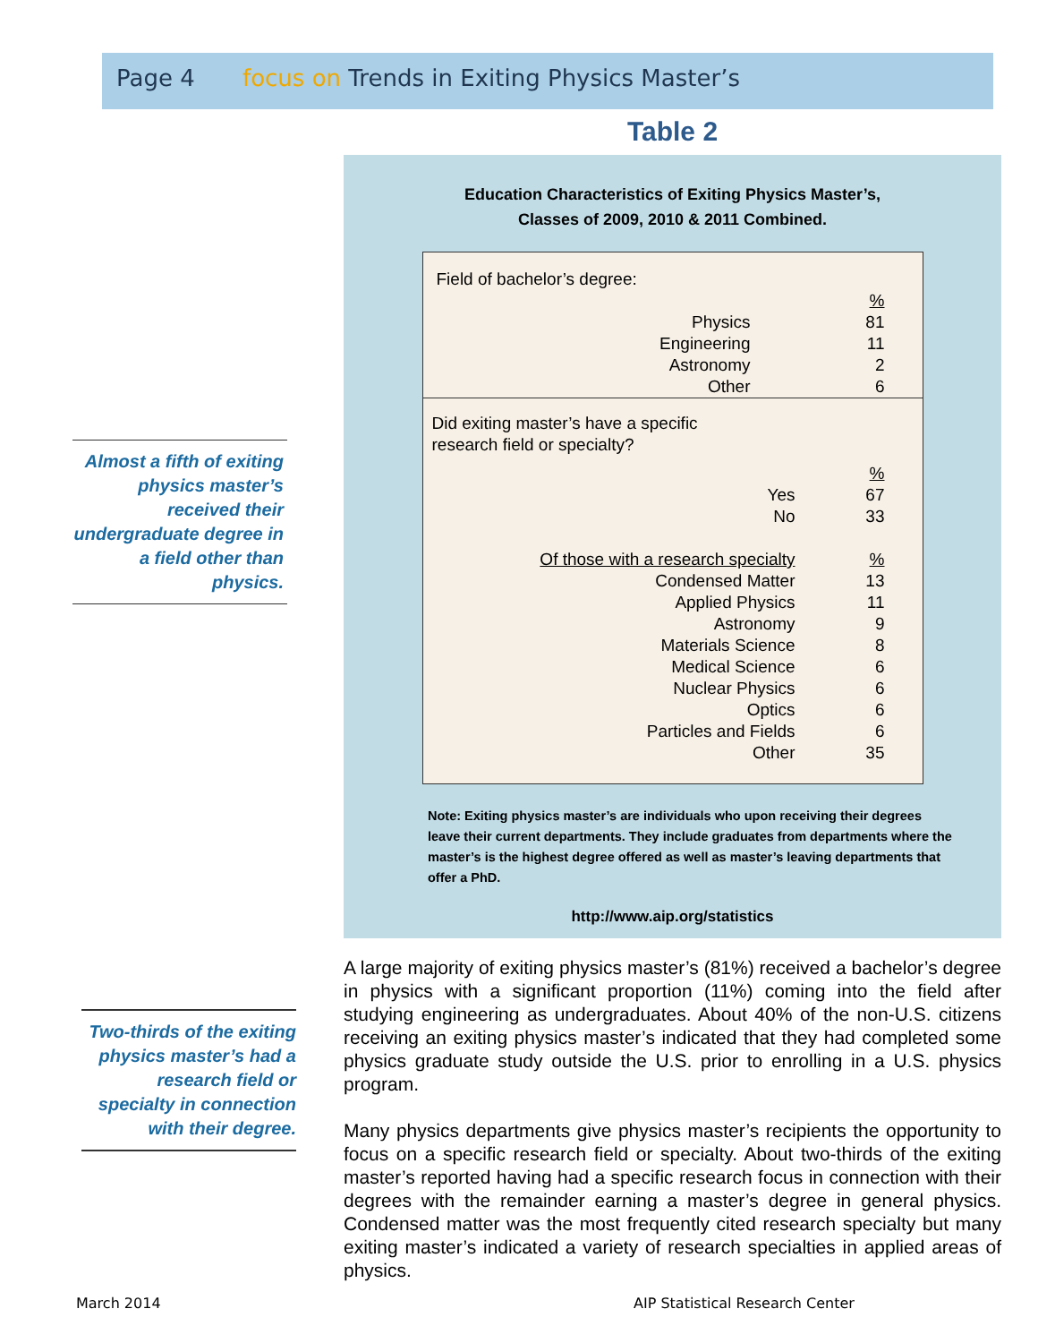Page 4 focus on Trends in Exiting Physics Master’s
Almost a fifth of exiting physics master’s received their undergraduate degree in a field other than physics.
Two-thirds of the exiting physics master’s had a research field or specialty in connection with their degree.
Table 2
Education Characteristics of Exiting Physics Master’s,
Classes of 2009, 2010 & 2011 Combined.
| Field of bachelor’s degree: | |
| | % |
| Physics | 81 |
| Engineering | 11 |
| Astronomy | 2 |
| Other | 6 |
| Did exiting master’s have a specific research field or specialty? | |
| | % |
| Yes | 67 |
| No | 33 |
| Of those with a research specialty | % |
| Condensed Matter | 13 |
| Applied Physics | 11 |
| Astronomy | 9 |
| Materials Science | 8 |
| Medical Science | 6 |
| Nuclear Physics | 6 |
| Optics | 6 |
| Particles and Fields | 6 |
| Other | 35 |
Note: Exiting physics master’s are individuals who upon receiving their degrees leave their current departments. They include graduates from departments where the master’s is the highest degree offered as well as master’s leaving departments that offer a PhD.
http://www.aip.org/statistics
A large majority of exiting physics master’s (81%) received a bachelor’s degree in physics with a significant proportion (11%) coming into the field after studying engineering as undergraduates. About 40% of the non-U.S. citizens receiving an exiting physics master’s indicated that they had completed some physics graduate study outside the U.S. prior to enrolling in a U.S. physics program.
Many physics departments give physics master’s recipients the opportunity to focus on a specific research field or specialty. About two-thirds of the exiting master’s reported having had a specific research focus in connection with their degrees with the remainder earning a master’s degree in general physics. Condensed matter was the most frequently cited research specialty but many exiting master’s indicated a variety of research specialties in applied areas of physics.
March 2014
AIP Statistical Research Center